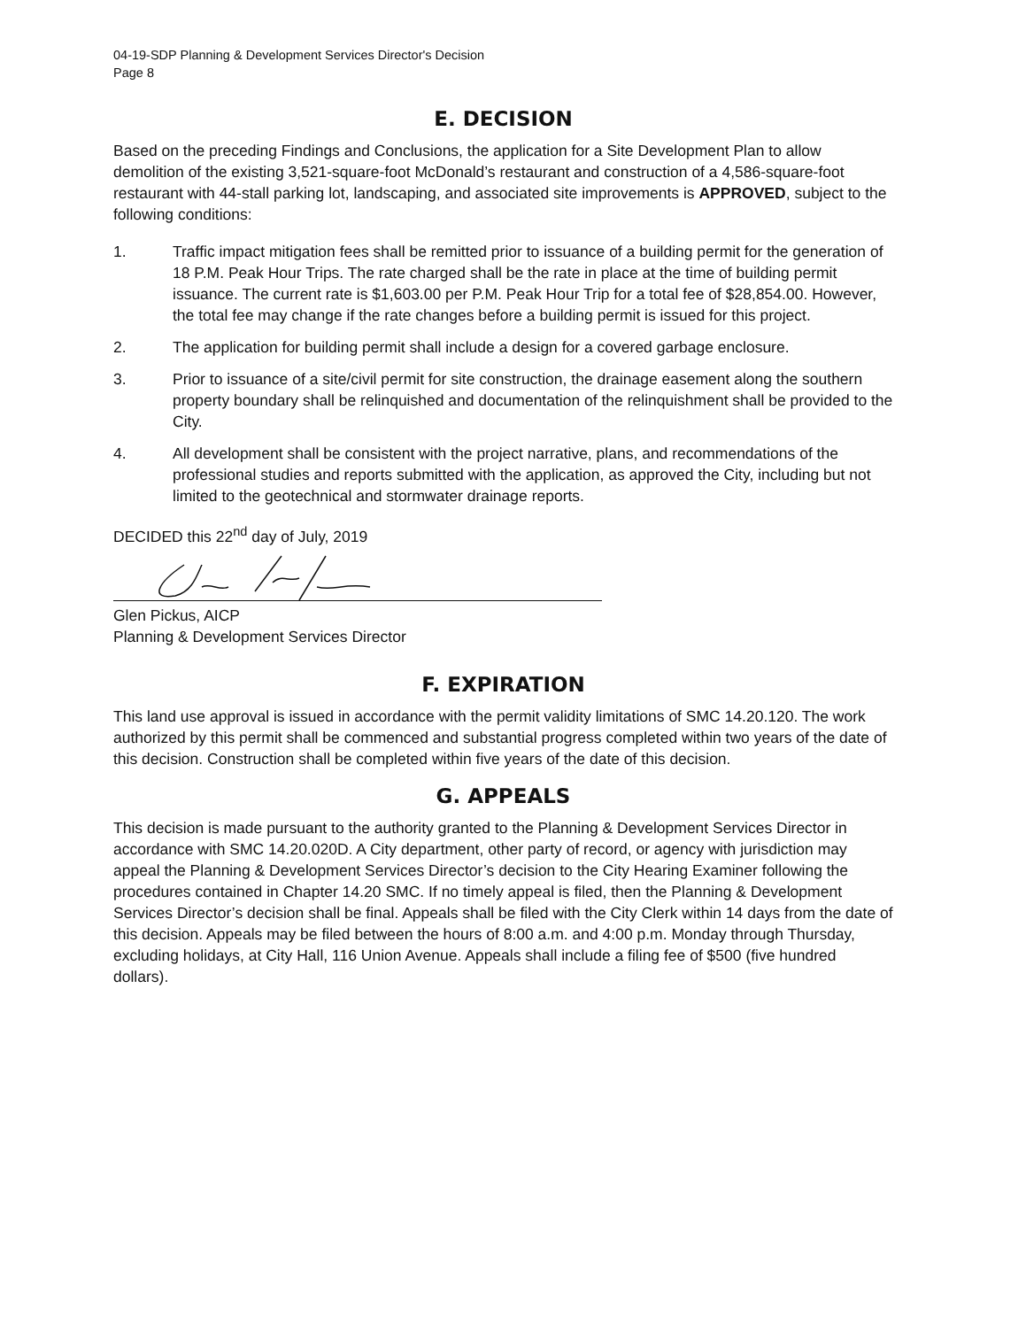04-19-SDP Planning & Development Services Director's Decision
Page 8
E. DECISION
Based on the preceding Findings and Conclusions, the application for a Site Development Plan to allow demolition of the existing 3,521-square-foot McDonald’s restaurant and construction of a 4,586-square-foot restaurant with 44-stall parking lot, landscaping, and associated site improvements is APPROVED, subject to the following conditions:
1. Traffic impact mitigation fees shall be remitted prior to issuance of a building permit for the generation of 18 P.M. Peak Hour Trips. The rate charged shall be the rate in place at the time of building permit issuance. The current rate is $1,603.00 per P.M. Peak Hour Trip for a total fee of $28,854.00. However, the total fee may change if the rate changes before a building permit is issued for this project.
2. The application for building permit shall include a design for a covered garbage enclosure.
3. Prior to issuance of a site/civil permit for site construction, the drainage easement along the southern property boundary shall be relinquished and documentation of the relinquishment shall be provided to the City.
4. All development shall be consistent with the project narrative, plans, and recommendations of the professional studies and reports submitted with the application, as approved the City, including but not limited to the geotechnical and stormwater drainage reports.
DECIDED this 22<sup>nd</sup> day of July, 2019
Glen Pickus, AICP
Planning & Development Services Director
F. EXPIRATION
This land use approval is issued in accordance with the permit validity limitations of SMC 14.20.120. The work authorized by this permit shall be commenced and substantial progress completed within two years of the date of this decision. Construction shall be completed within five years of the date of this decision.
G. APPEALS
This decision is made pursuant to the authority granted to the Planning & Development Services Director in accordance with SMC 14.20.020D. A City department, other party of record, or agency with jurisdiction may appeal the Planning & Development Services Director’s decision to the City Hearing Examiner following the procedures contained in Chapter 14.20 SMC. If no timely appeal is filed, then the Planning & Development Services Director’s decision shall be final. Appeals shall be filed with the City Clerk within 14 days from the date of this decision. Appeals may be filed between the hours of 8:00 a.m. and 4:00 p.m. Monday through Thursday, excluding holidays, at City Hall, 116 Union Avenue. Appeals shall include a filing fee of $500 (five hundred dollars).